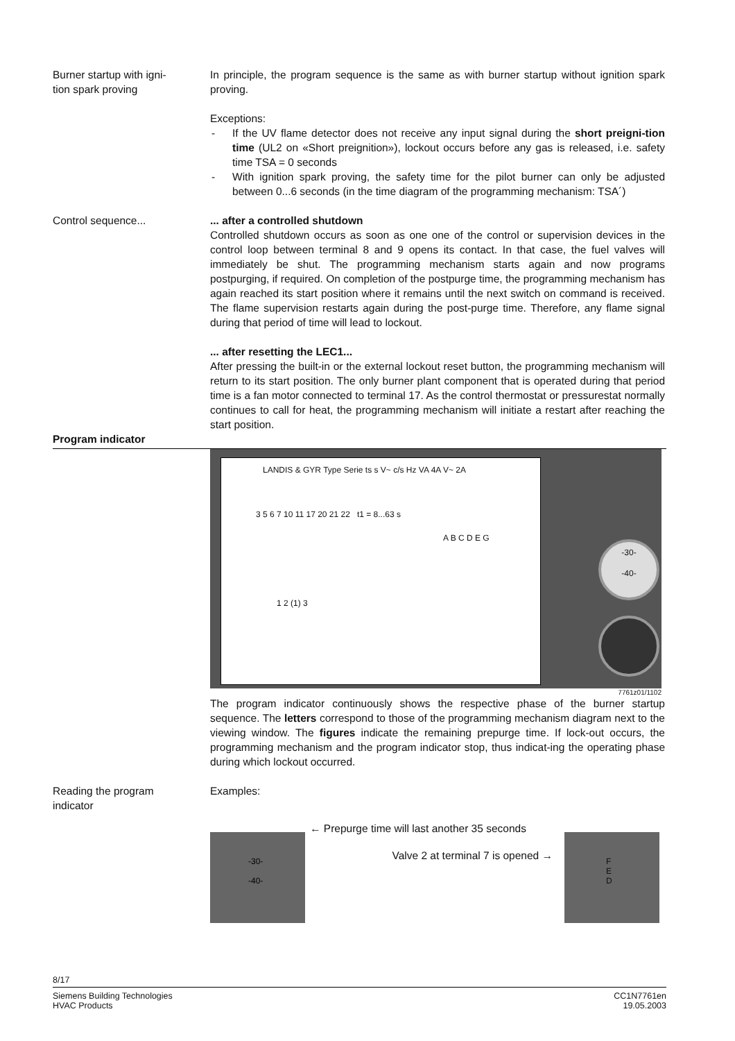Burner startup with igni-
tion spark proving
In principle, the program sequence is the same as with burner startup without ignition spark proving.
Exceptions:
- If the UV flame detector does not receive any input signal during the short preigni-tion time (UL2 on «Short preignition»), lockout occurs before any gas is released, i.e. safety time TSA = 0 seconds
- With ignition spark proving, the safety time for the pilot burner can only be adjusted between 0...6 seconds (in the time diagram of the programming mechanism: TSA´)
Control sequence... ... after a controlled shutdown
Controlled shutdown occurs as soon as one one of the control or supervision devices in the control loop between terminal 8 and 9 opens its contact. In that case, the fuel valves will immediately be shut. The programming mechanism starts again and now programs postpurging, if required. On completion of the postpurge time, the programming mechanism has again reached its start position where it remains until the next switch on command is received. The flame supervision restarts again during the post-purge time. Therefore, any flame signal during that period of time will lead to lockout.
... after resetting the LEC1...
After pressing the built-in or the external lockout reset button, the programming mechanism will return to its start position. The only burner plant component that is operated during that period time is a fan motor connected to terminal 17. As the control thermostat or pressurestat normally continues to call for heat, the programming mechanism will initiate a restart after reaching the start position.
Program indicator
LANDIS & GYR Type Serie ts s V~ c/s Hz VA 4A V~ 2A
3 5 6 7 10 11 17 20 21 22 t1 = 8...63 s
A B C D E G
1 2 (1) 3
-30-
-40-
7761z01/1102
The program indicator continuously shows the respective phase of the burner startup sequence. The letters correspond to those of the programming mechanism diagram next to the viewing window. The figures indicate the remaining prepurge time. If lock-out occurs, the programming mechanism and the program indicator stop, thus indicat-ing the operating phase during which lockout occurred.
Reading the program
indicator
Examples:
-30-
-40-
← Prepurge time will last another 35 seconds
Valve 2 at terminal 7 is opened →
F
E
D
8/17
Siemens Building Technologies
HVAC Products
CC1N7761en
19.05.2003